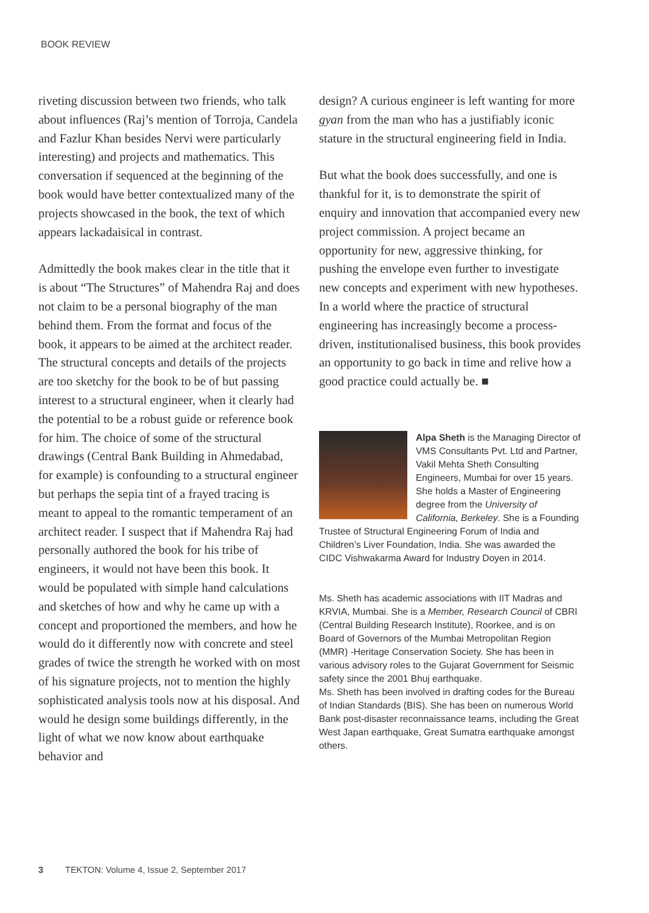BOOK REVIEW
riveting discussion between two friends, who talk about influences (Raj’s mention of Torroja, Candela and Fazlur Khan besides Nervi were particularly interesting) and projects and mathematics. This conversation if sequenced at the beginning of the book would have better contextualized many of the projects showcased in the book, the text of which appears lackadaisical in contrast.
Admittedly the book makes clear in the title that it is about “The Structures” of Mahendra Raj and does not claim to be a personal biography of the man behind them. From the format and focus of the book, it appears to be aimed at the architect reader. The structural concepts and details of the projects are too sketchy for the book to be of but passing interest to a structural engineer, when it clearly had the potential to be a robust guide or reference book for him. The choice of some of the structural drawings (Central Bank Building in Ahmedabad, for example) is confounding to a structural engineer but perhaps the sepia tint of a frayed tracing is meant to appeal to the romantic temperament of an architect reader. I suspect that if Mahendra Raj had personally authored the book for his tribe of engineers, it would not have been this book. It would be populated with simple hand calculations and sketches of how and why he came up with a concept and proportioned the members, and how he would do it differently now with concrete and steel grades of twice the strength he worked with on most of his signature projects, not to mention the highly sophisticated analysis tools now at his disposal. And would he design some buildings differently, in the light of what we now know about earthquake behavior and
design? A curious engineer is left wanting for more gyan from the man who has a justifiably iconic stature in the structural engineering field in India.
But what the book does successfully, and one is thankful for it, is to demonstrate the spirit of enquiry and innovation that accompanied every new project commission. A project became an opportunity for new, aggressive thinking, for pushing the envelope even further to investigate new concepts and experiment with new hypotheses. In a world where the practice of structural engineering has increasingly become a process-driven, institutionalised business, this book provides an opportunity to go back in time and relive how a good practice could actually be. ■
Alpa Sheth is the Managing Director of VMS Consultants Pvt. Ltd and Partner, Vakil Mehta Sheth Consulting Engineers, Mumbai for over 15 years. She holds a Master of Engineering degree from the University of California, Berkeley. She is a Founding Trustee of Structural Engineering Forum of India and Children’s Liver Foundation, India. She was awarded the CIDC Vishwakarma Award for Industry Doyen in 2014.
Ms. Sheth has academic associations with IIT Madras and KRVIA, Mumbai. She is a Member, Research Council of CBRI (Central Building Research Institute), Roorkee, and is on Board of Governors of the Mumbai Metropolitan Region (MMR) -Heritage Conservation Society. She has been in various advisory roles to the Gujarat Government for Seismic safety since the 2001 Bhuj earthquake.
Ms. Sheth has been involved in drafting codes for the Bureau of Indian Standards (BIS). She has been on numerous World Bank post-disaster reconnaissance teams, including the Great West Japan earthquake, Great Sumatra earthquake amongst others.
3 TEKTON: Volume 4, Issue 2, September 2017